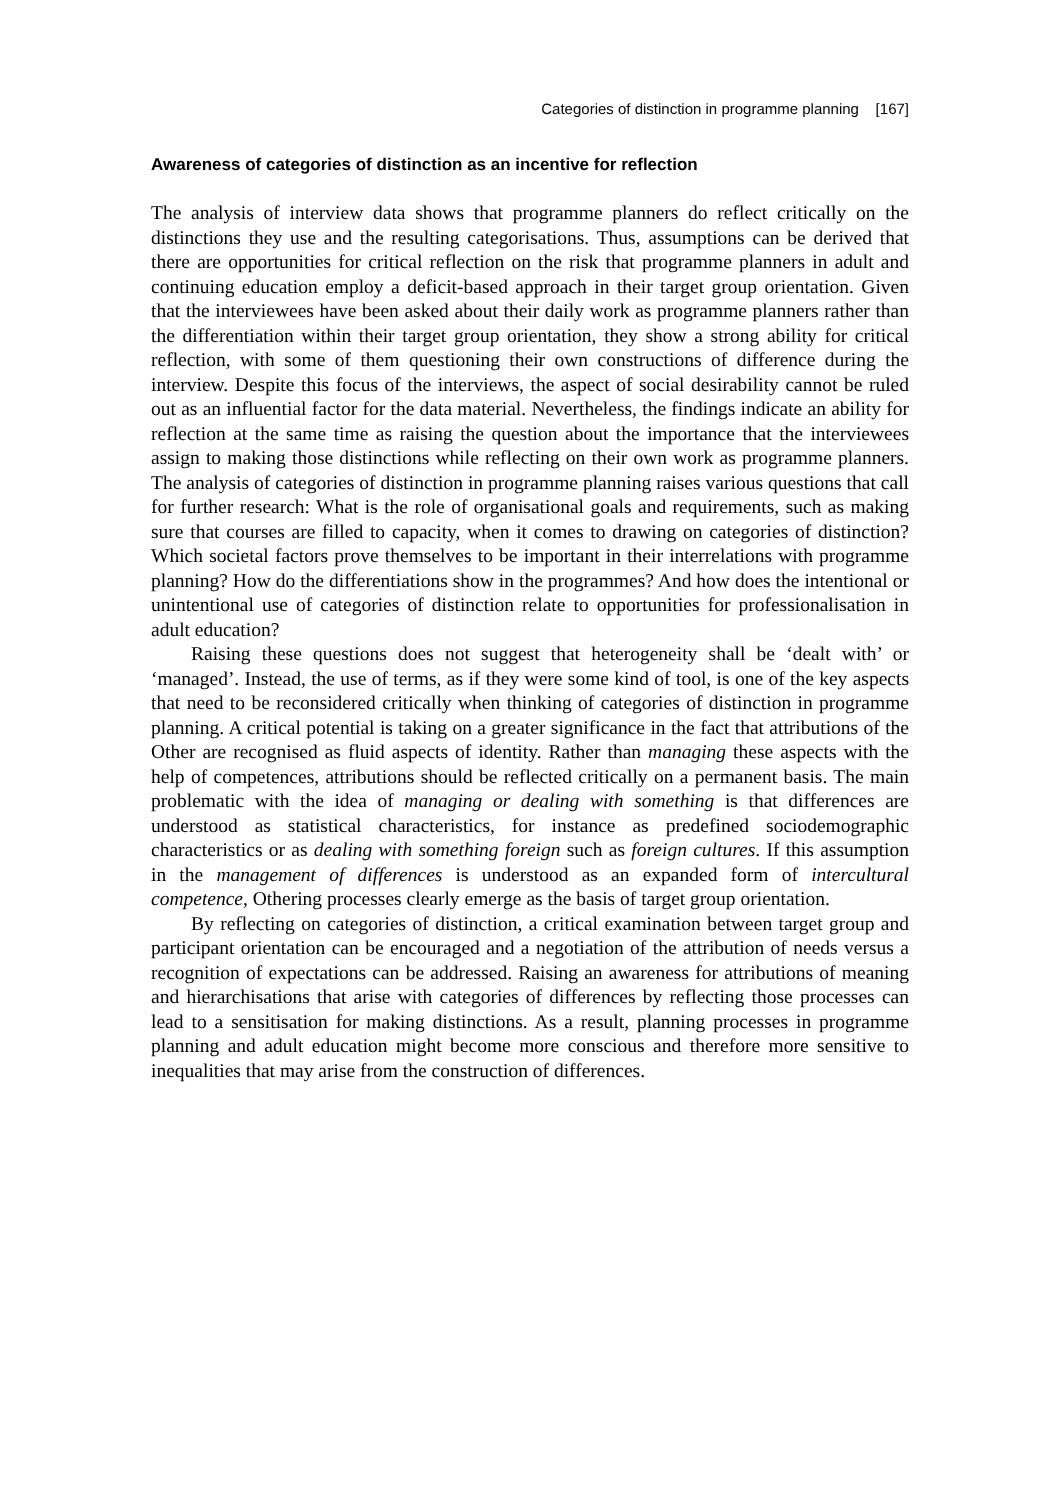Categories of distinction in programme planning [167]
Awareness of categories of distinction as an incentive for reflection
The analysis of interview data shows that programme planners do reflect critically on the distinctions they use and the resulting categorisations. Thus, assumptions can be derived that there are opportunities for critical reflection on the risk that programme planners in adult and continuing education employ a deficit-based approach in their target group orientation. Given that the interviewees have been asked about their daily work as programme planners rather than the differentiation within their target group orientation, they show a strong ability for critical reflection, with some of them questioning their own constructions of difference during the interview. Despite this focus of the interviews, the aspect of social desirability cannot be ruled out as an influential factor for the data material. Nevertheless, the findings indicate an ability for reflection at the same time as raising the question about the importance that the interviewees assign to making those distinctions while reflecting on their own work as programme planners. The analysis of categories of distinction in programme planning raises various questions that call for further research: What is the role of organisational goals and requirements, such as making sure that courses are filled to capacity, when it comes to drawing on categories of distinction? Which societal factors prove themselves to be important in their interrelations with programme planning? How do the differentiations show in the programmes? And how does the intentional or unintentional use of categories of distinction relate to opportunities for professionalisation in adult education?
Raising these questions does not suggest that heterogeneity shall be ‘dealt with’ or ‘managed’. Instead, the use of terms, as if they were some kind of tool, is one of the key aspects that need to be reconsidered critically when thinking of categories of distinction in programme planning. A critical potential is taking on a greater significance in the fact that attributions of the Other are recognised as fluid aspects of identity. Rather than managing these aspects with the help of competences, attributions should be reflected critically on a permanent basis. The main problematic with the idea of managing or dealing with something is that differences are understood as statistical characteristics, for instance as predefined sociodemographic characteristics or as dealing with something foreign such as foreign cultures. If this assumption in the management of differences is understood as an expanded form of intercultural competence, Othering processes clearly emerge as the basis of target group orientation.
By reflecting on categories of distinction, a critical examination between target group and participant orientation can be encouraged and a negotiation of the attribution of needs versus a recognition of expectations can be addressed. Raising an awareness for attributions of meaning and hierarchisations that arise with categories of differences by reflecting those processes can lead to a sensitisation for making distinctions. As a result, planning processes in programme planning and adult education might become more conscious and therefore more sensitive to inequalities that may arise from the construction of differences.